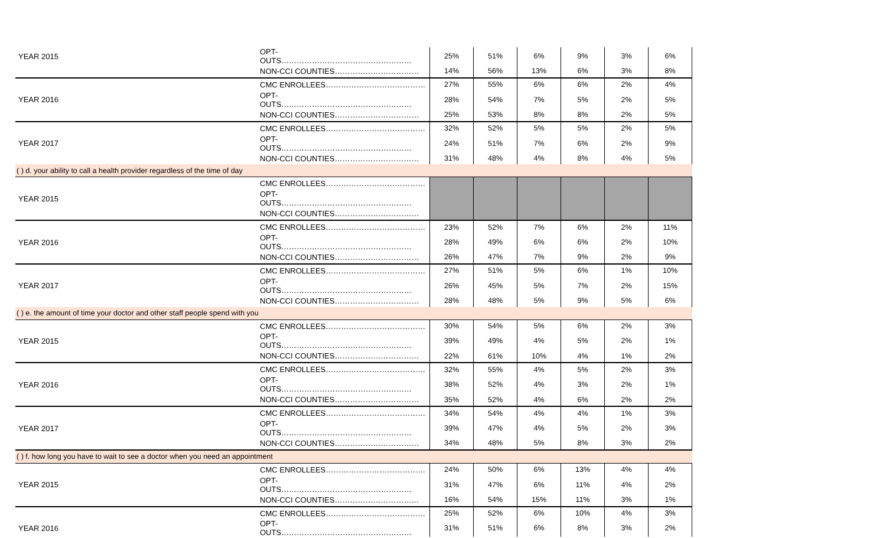| YEAR 2015 | OPT-OUTS…………………………………………… | 25% | 51% | 6% | 9% | 3% | 6% |
| | NON-CCI COUNTIES…………………………… | 14% | 56% | 13% | 6% | 3% | 8% |
| | CMC ENROLLEES………………………………… | 27% | 55% | 6% | 6% | 2% | 4% |
| YEAR 2016 | OPT-OUTS…………………………………………… | 28% | 54% | 7% | 5% | 2% | 5% |
| | NON-CCI COUNTIES…………………………… | 25% | 53% | 8% | 8% | 2% | 5% |
| | CMC ENROLLEES………………………………… | 32% | 52% | 5% | 5% | 2% | 5% |
| YEAR 2017 | OPT-OUTS…………………………………………… | 24% | 51% | 7% | 6% | 2% | 9% |
| | NON-CCI COUNTIES…………………………… | 31% | 48% | 4% | 8% | 4% | 5% |
| ( ) d. your ability to call a health provider regardless of the time of day | | | | | | | |
| | CMC ENROLLEES………………………………… | | | | | | |
| YEAR 2015 | OPT-OUTS…………………………………………… | | | | | | |
| | NON-CCI COUNTIES…………………………… | | | | | | |
| | CMC ENROLLEES………………………………… | 23% | 52% | 7% | 6% | 2% | 11% |
| YEAR 2016 | OPT-OUTS…………………………………………… | 28% | 49% | 6% | 6% | 2% | 10% |
| | NON-CCI COUNTIES…………………………… | 26% | 47% | 7% | 9% | 2% | 9% |
| | CMC ENROLLEES………………………………… | 27% | 51% | 5% | 6% | 1% | 10% |
| YEAR 2017 | OPT-OUTS…………………………………………… | 26% | 45% | 5% | 7% | 2% | 15% |
| | NON-CCI COUNTIES…………………………… | 28% | 48% | 5% | 9% | 5% | 6% |
| ( ) e. the amount of time your doctor and other staff people spend with you | | | | | | | |
| | CMC ENROLLEES………………………………… | 30% | 54% | 5% | 6% | 2% | 3% |
| YEAR 2015 | OPT-OUTS…………………………………………… | 39% | 49% | 4% | 5% | 2% | 1% |
| | NON-CCI COUNTIES…………………………… | 22% | 61% | 10% | 4% | 1% | 2% |
| | CMC ENROLLEES………………………………… | 32% | 55% | 4% | 5% | 2% | 3% |
| YEAR 2016 | OPT-OUTS…………………………………………… | 38% | 52% | 4% | 3% | 2% | 1% |
| | NON-CCI COUNTIES…………………………… | 35% | 52% | 4% | 6% | 2% | 2% |
| | CMC ENROLLEES………………………………… | 34% | 54% | 4% | 4% | 1% | 3% |
| YEAR 2017 | OPT-OUTS…………………………………………… | 39% | 47% | 4% | 5% | 2% | 3% |
| | NON-CCI COUNTIES…………………………… | 34% | 48% | 5% | 8% | 3% | 2% |
| ( ) f. how long you have to wait to see a doctor when you need an appointment | | | | | | | |
| | CMC ENROLLEES………………………………… | 24% | 50% | 6% | 13% | 4% | 4% |
| YEAR 2015 | OPT-OUTS…………………………………………… | 31% | 47% | 6% | 11% | 4% | 2% |
| | NON-CCI COUNTIES…………………………… | 16% | 54% | 15% | 11% | 3% | 1% |
| | CMC ENROLLEES………………………………… | 25% | 52% | 6% | 10% | 4% | 3% |
| YEAR 2016 | OPT-OUTS…………………………………………… | 31% | 51% | 6% | 8% | 3% | 2% |